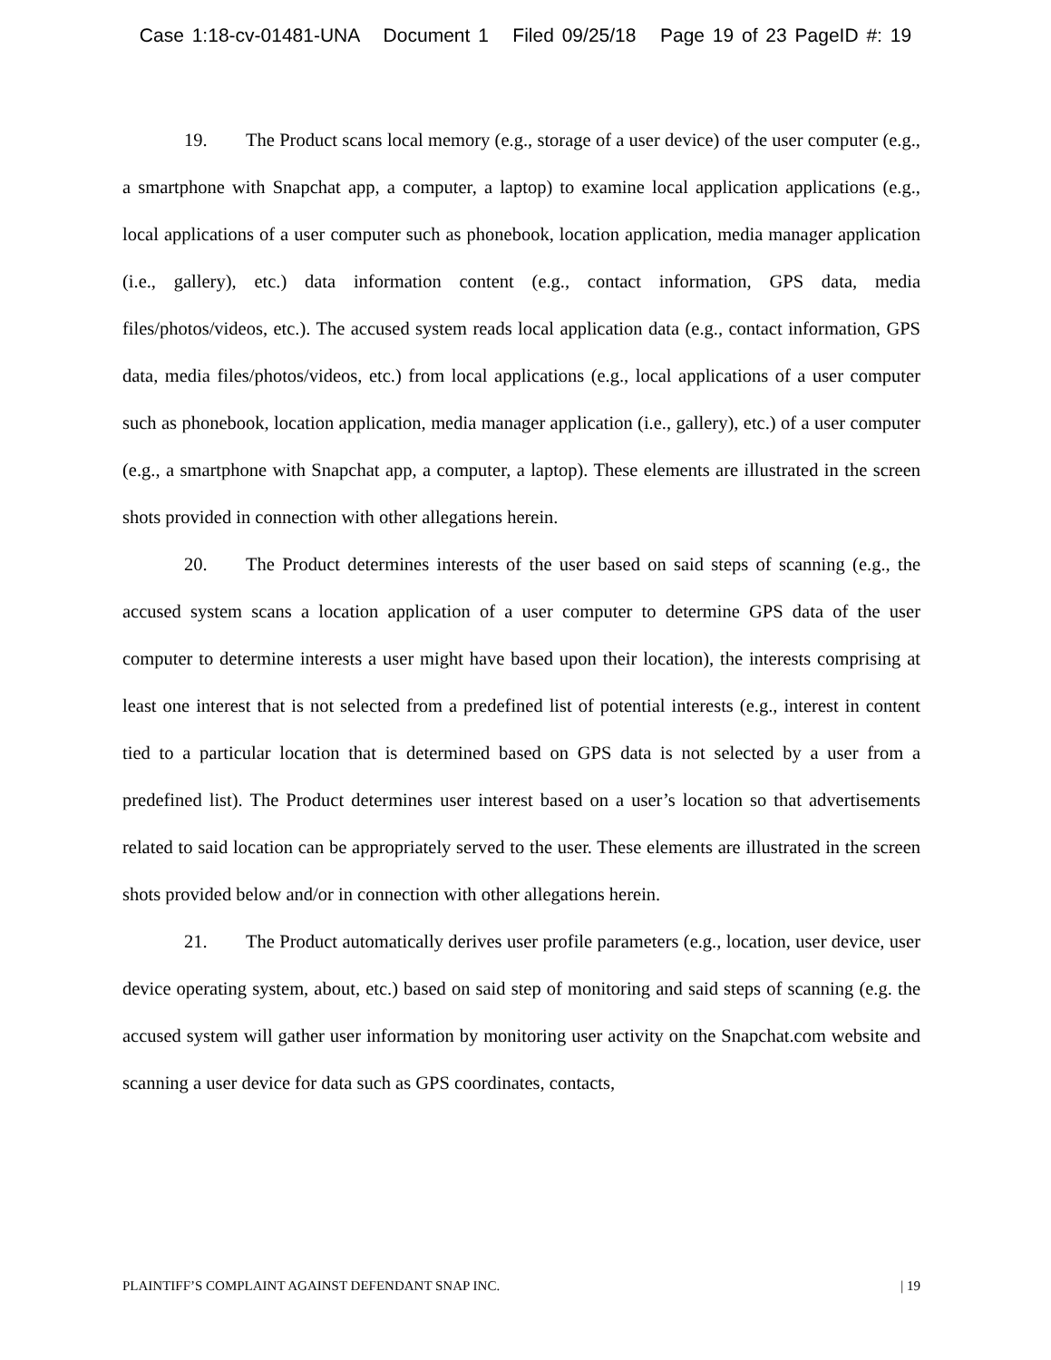Case 1:18-cv-01481-UNA Document 1 Filed 09/25/18 Page 19 of 23 PageID #: 19
19. The Product scans local memory (e.g., storage of a user device) of the user computer (e.g., a smartphone with Snapchat app, a computer, a laptop) to examine local application applications (e.g., local applications of a user computer such as phonebook, location application, media manager application (i.e., gallery), etc.) data information content (e.g., contact information, GPS data, media files/photos/videos, etc.). The accused system reads local application data (e.g., contact information, GPS data, media files/photos/videos, etc.) from local applications (e.g., local applications of a user computer such as phonebook, location application, media manager application (i.e., gallery), etc.) of a user computer (e.g., a smartphone with Snapchat app, a computer, a laptop). These elements are illustrated in the screen shots provided in connection with other allegations herein.
20. The Product determines interests of the user based on said steps of scanning (e.g., the accused system scans a location application of a user computer to determine GPS data of the user computer to determine interests a user might have based upon their location), the interests comprising at least one interest that is not selected from a predefined list of potential interests (e.g., interest in content tied to a particular location that is determined based on GPS data is not selected by a user from a predefined list). The Product determines user interest based on a user’s location so that advertisements related to said location can be appropriately served to the user. These elements are illustrated in the screen shots provided below and/or in connection with other allegations herein.
21. The Product automatically derives user profile parameters (e.g., location, user device, user device operating system, about, etc.) based on said step of monitoring and said steps of scanning (e.g. the accused system will gather user information by monitoring user activity on the Snapchat.com website and scanning a user device for data such as GPS coordinates, contacts,
PLAINTIFF’S COMPLAINT AGAINST DEFENDANT SNAP INC. | 19